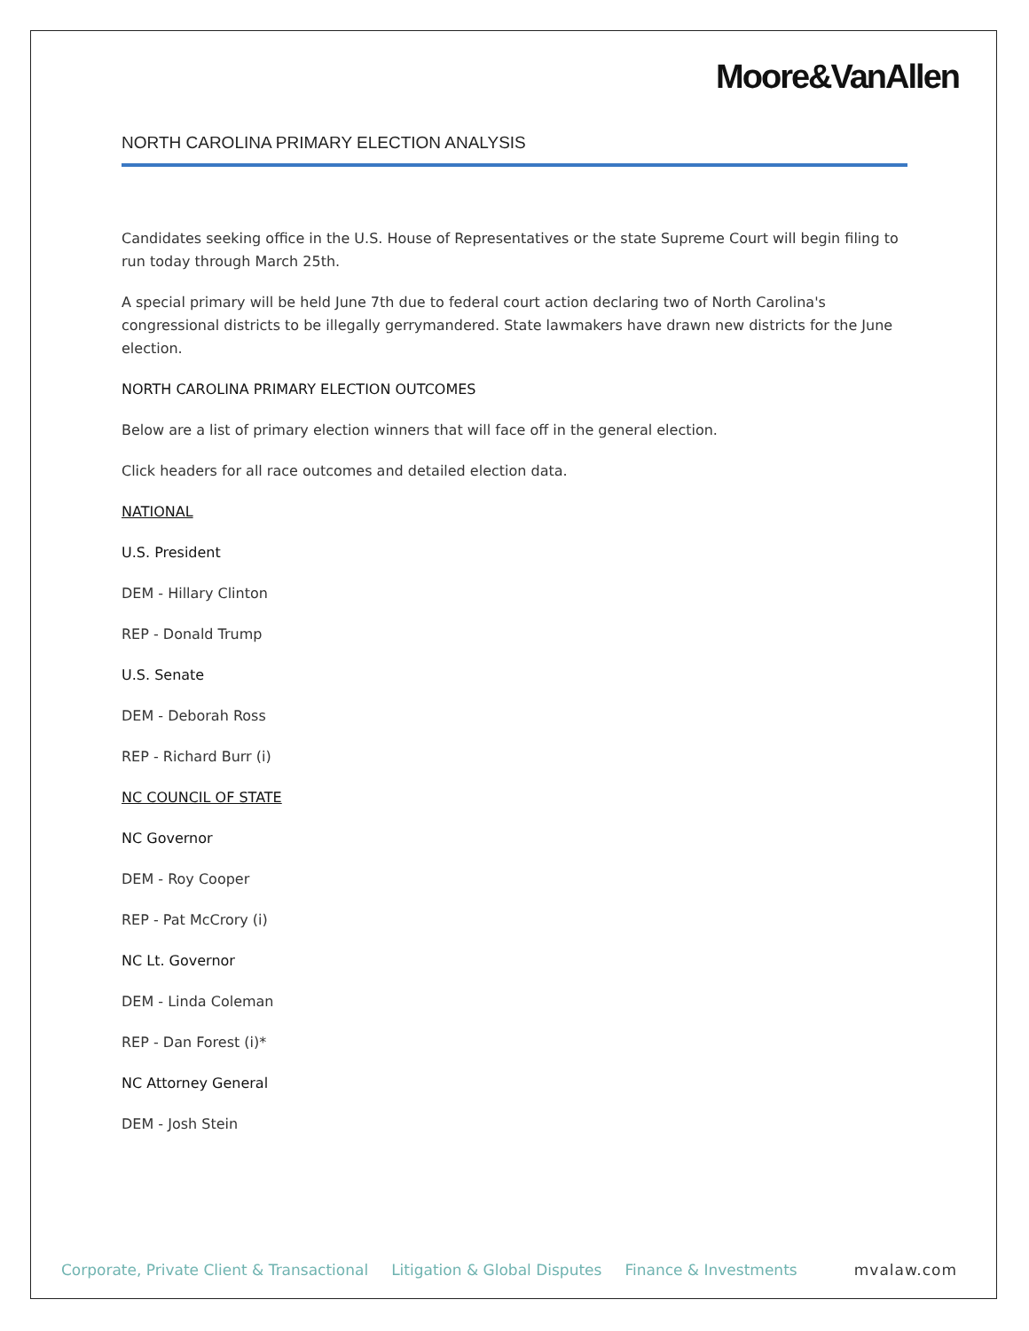Moore&VanAllen
NORTH CAROLINA PRIMARY ELECTION ANALYSIS
Candidates seeking office in the U.S. House of Representatives or the state Supreme Court will begin filing to run today through March 25th.
A special primary will be held June 7th due to federal court action declaring two of North Carolina's congressional districts to be illegally gerrymandered. State lawmakers have drawn new districts for the June election.
NORTH CAROLINA PRIMARY ELECTION OUTCOMES
Below are a list of primary election winners that will face off in the general election.
Click headers for all race outcomes and detailed election data.
NATIONAL
U.S. President
DEM - Hillary Clinton
REP - Donald Trump
U.S. Senate
DEM - Deborah Ross
REP - Richard Burr (i)
NC COUNCIL OF STATE
NC Governor
DEM - Roy Cooper
REP - Pat McCrory (i)
NC Lt. Governor
DEM - Linda Coleman
REP - Dan Forest (i)*
NC Attorney General
DEM - Josh Stein
Corporate, Private Client & Transactional Litigation & Global Disputes Finance & Investments mvalaw.com